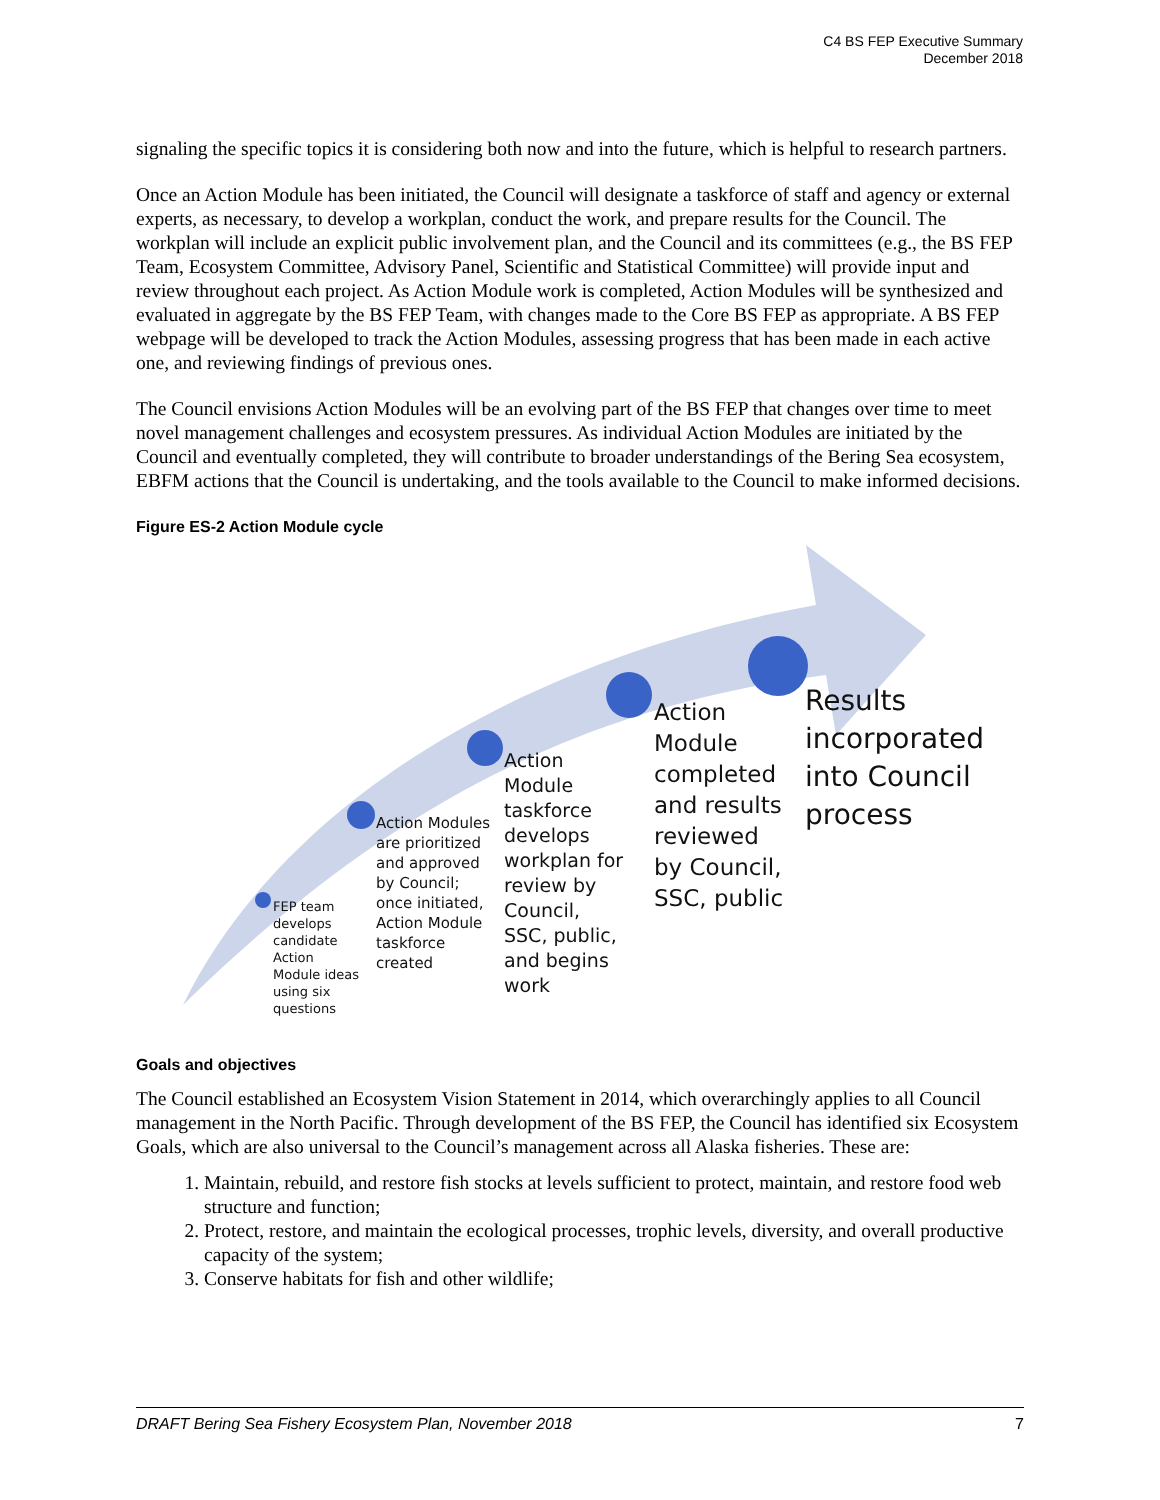C4 BS FEP Executive Summary
December 2018
signaling the specific topics it is considering both now and into the future, which is helpful to research partners.
Once an Action Module has been initiated, the Council will designate a taskforce of staff and agency or external experts, as necessary, to develop a workplan, conduct the work, and prepare results for the Council. The workplan will include an explicit public involvement plan, and the Council and its committees (e.g., the BS FEP Team, Ecosystem Committee, Advisory Panel, Scientific and Statistical Committee) will provide input and review throughout each project. As Action Module work is completed, Action Modules will be synthesized and evaluated in aggregate by the BS FEP Team, with changes made to the Core BS FEP as appropriate. A BS FEP webpage will be developed to track the Action Modules, assessing progress that has been made in each active one, and reviewing findings of previous ones.
The Council envisions Action Modules will be an evolving part of the BS FEP that changes over time to meet novel management challenges and ecosystem pressures. As individual Action Modules are initiated by the Council and eventually completed, they will contribute to broader understandings of the Bering Sea ecosystem, EBFM actions that the Council is undertaking, and the tools available to the Council to make informed decisions.
Figure ES-2 Action Module cycle
FEP team develops candidate Action Module ideas using six questions
Action Modules are prioritized and approved by Council; once initiated, Action Module taskforce created
Action Module taskforce develops workplan for review by Council, SSC, public, and begins work
Action Module completed and results reviewed by Council, SSC, public
Results incorporated into Council process
Goals and objectives
The Council established an Ecosystem Vision Statement in 2014, which overarchingly applies to all Council management in the North Pacific. Through development of the BS FEP, the Council has identified six Ecosystem Goals, which are also universal to the Council’s management across all Alaska fisheries. These are:
1. Maintain, rebuild, and restore fish stocks at levels sufficient to protect, maintain, and restore food web structure and function;
2. Protect, restore, and maintain the ecological processes, trophic levels, diversity, and overall productive capacity of the system;
3. Conserve habitats for fish and other wildlife;
DRAFT Bering Sea Fishery Ecosystem Plan, November 2018 7